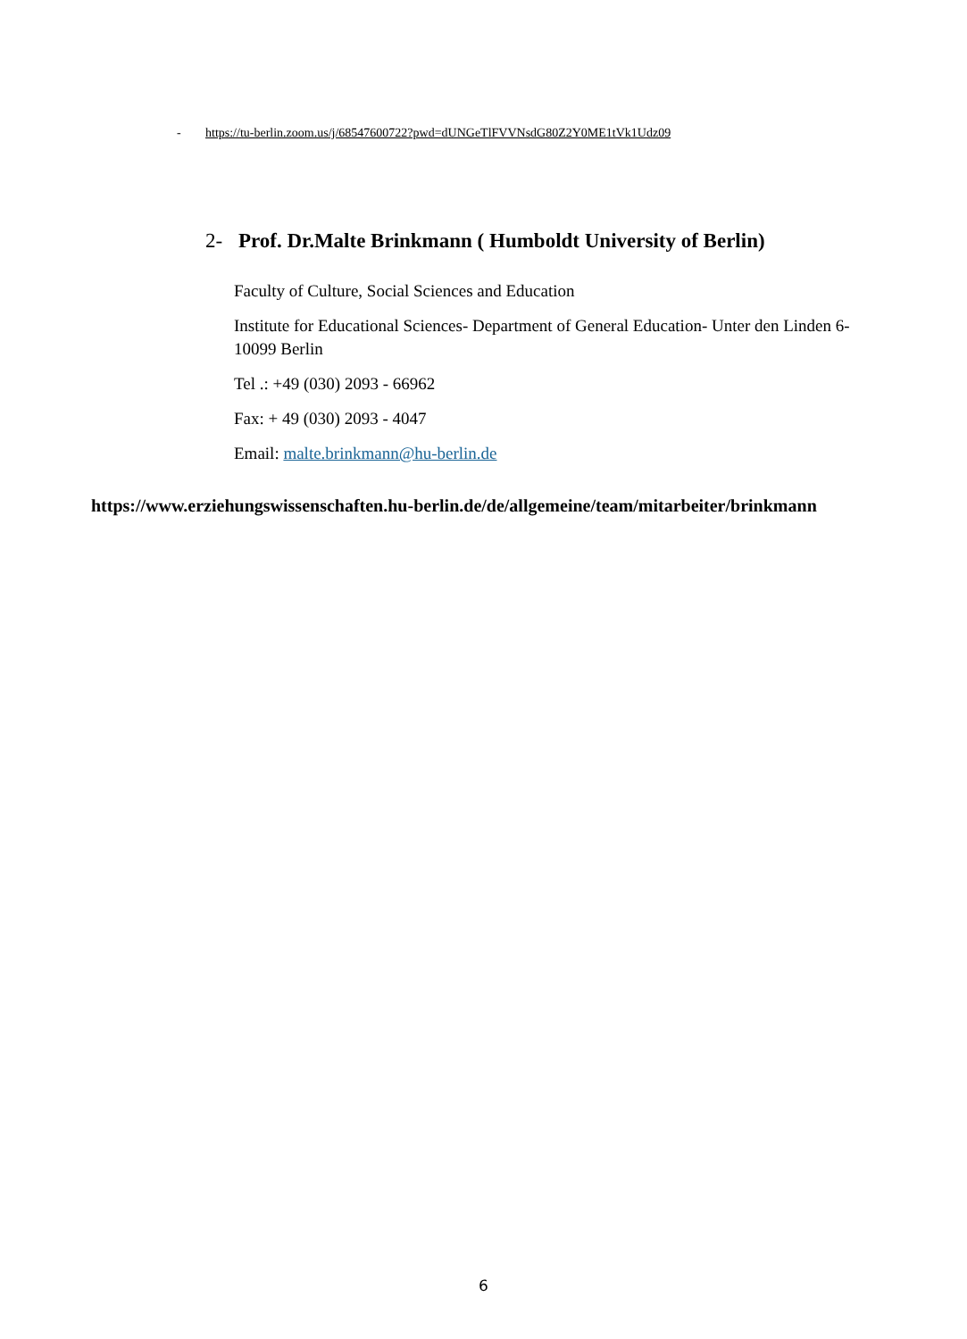- https://tu-berlin.zoom.us/j/68547600722?pwd=dUNGeTlFVVNsdG80Z2Y0ME1tVk1Udz09
2- Prof. Dr.Malte Brinkmann ( Humboldt University of Berlin)
Faculty of Culture, Social Sciences and Education
Institute for Educational Sciences- Department of General Education- Unter den Linden 6- 10099 Berlin
Tel .: +49 (030) 2093 - 66962
Fax: + 49 (030) 2093 - 4047
Email: malte.brinkmann@hu-berlin.de
https://www.erziehungswissenschaften.hu-berlin.de/de/allgemeine/team/mitarbeiter/brinkmann
6